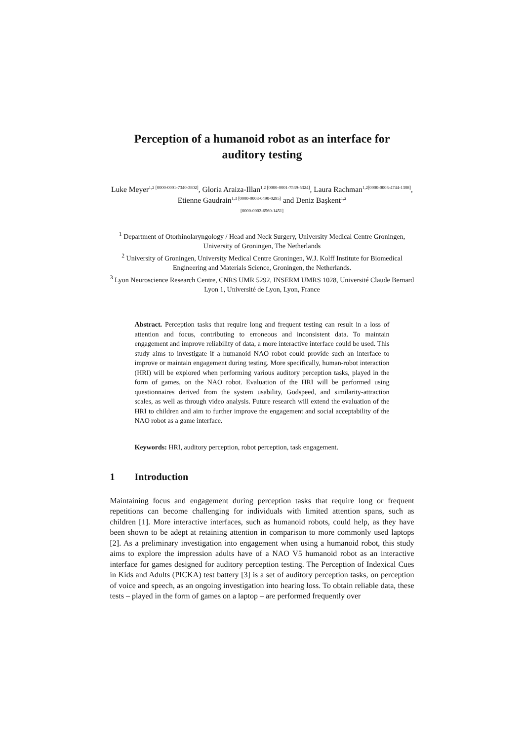Perception of a humanoid robot as an interface for auditory testing
Luke Meyer<sup>1,2 [0000-0001-7340-3802]</sup>, Gloria Araiza-Illan<sup>1,2 [0000-0001-7539-5324]</sup>, Laura Rachman<sup>1,2[0000-0003-4744-1308]</sup>, Etienne Gaudrain<sup>1,3 [0000-0003-0490-0295]</sup> and Deniz Başkent<sup>1,2</sup>
[0000-0002-6560-1451]
<sup>1</sup> Department of Otorhinolaryngology / Head and Neck Surgery, University Medical Centre Groningen, University of Groningen, The Netherlands
<sup>2</sup> University of Groningen, University Medical Centre Groningen, W.J. Kolff Institute for Biomedical Engineering and Materials Science, Groningen, the Netherlands.
<sup>3</sup> Lyon Neuroscience Research Centre, CNRS UMR 5292, INSERM UMRS 1028, Université Claude Bernard Lyon 1, Université de Lyon, Lyon, France
Abstract. Perception tasks that require long and frequent testing can result in a loss of attention and focus, contributing to erroneous and inconsistent data. To maintain engagement and improve reliability of data, a more interactive interface could be used. This study aims to investigate if a humanoid NAO robot could provide such an interface to improve or maintain engagement during testing. More specifically, human-robot interaction (HRI) will be explored when performing various auditory perception tasks, played in the form of games, on the NAO robot. Evaluation of the HRI will be performed using questionnaires derived from the system usability, Godspeed, and similarity-attraction scales, as well as through video analysis. Future research will extend the evaluation of the HRI to children and aim to further improve the engagement and social acceptability of the NAO robot as a game interface.
Keywords: HRI, auditory perception, robot perception, task engagement.
1 Introduction
Maintaining focus and engagement during perception tasks that require long or frequent repetitions can become challenging for individuals with limited attention spans, such as children [1]. More interactive interfaces, such as humanoid robots, could help, as they have been shown to be adept at retaining attention in comparison to more commonly used laptops [2]. As a preliminary investigation into engagement when using a humanoid robot, this study aims to explore the impression adults have of a NAO V5 humanoid robot as an interactive interface for games designed for auditory perception testing. The Perception of Indexical Cues in Kids and Adults (PICKA) test battery [3] is a set of auditory perception tasks, on perception of voice and speech, as an ongoing investigation into hearing loss. To obtain reliable data, these tests – played in the form of games on a laptop – are performed frequently over